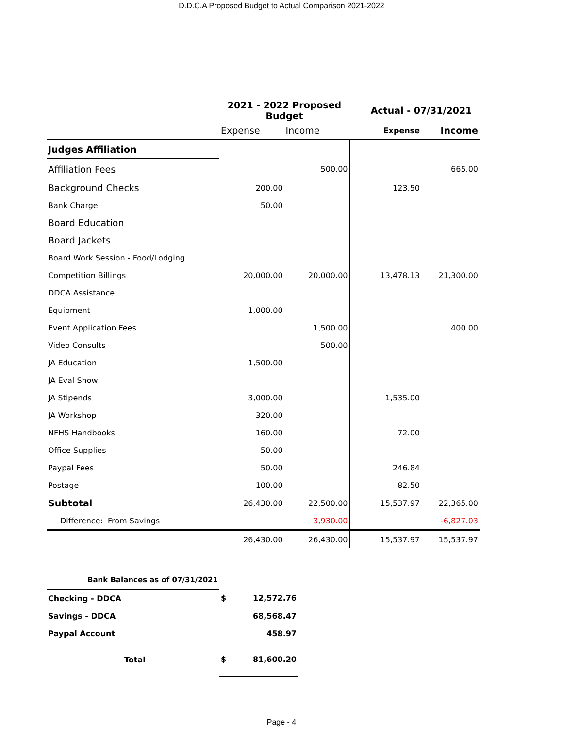D.D.C.A Proposed Budget to Actual Comparison 2021-2022
| | 2021 - 2022 Proposed Budget | | | Actual - 07/31/2021 | |
| --- | --- | --- | --- | --- | --- |
| | Expense | Income | | Expense | Income |
| Judges Affiliation | | | | | |
| Affiliation Fees | | 500.00 | | | 665.00 |
| Background Checks | 200.00 | | | 123.50 | |
| Bank Charge | 50.00 | | | | |
| Board Education | | | | | |
| Board Jackets | | | | | |
| Board Work Session - Food/Lodging | | | | | |
| Competition Billings | 20,000.00 | 20,000.00 | | 13,478.13 | 21,300.00 |
| DDCA Assistance | | | | | |
| Equipment | 1,000.00 | | | | |
| Event Application Fees | | 1,500.00 | | | 400.00 |
| Video Consults | | 500.00 | | | |
| JA Education | 1,500.00 | | | | |
| JA Eval Show | | | | | |
| JA Stipends | 3,000.00 | | | 1,535.00 | |
| JA Workshop | 320.00 | | | | |
| NFHS Handbooks | 160.00 | | | 72.00 | |
| Office Supplies | 50.00 | | | | |
| Paypal Fees | 50.00 | | | 246.84 | |
| Postage | 100.00 | | | 82.50 | |
| Subtotal | 26,430.00 | 22,500.00 | | 15,537.97 | 22,365.00 |
| Difference: From Savings | | 3,930.00 | | | -6,827.03 |
| | 26,430.00 | 26,430.00 | | 15,537.97 | 15,537.97 |
| Bank Balances as of 07/31/2021 | | |
| Checking - DDCA | $ | 12,572.76 |
| Savings - DDCA | | 68,568.47 |
| Paypal Account | | 458.97 |
| Total | $ | 81,600.20 |
Page - 4